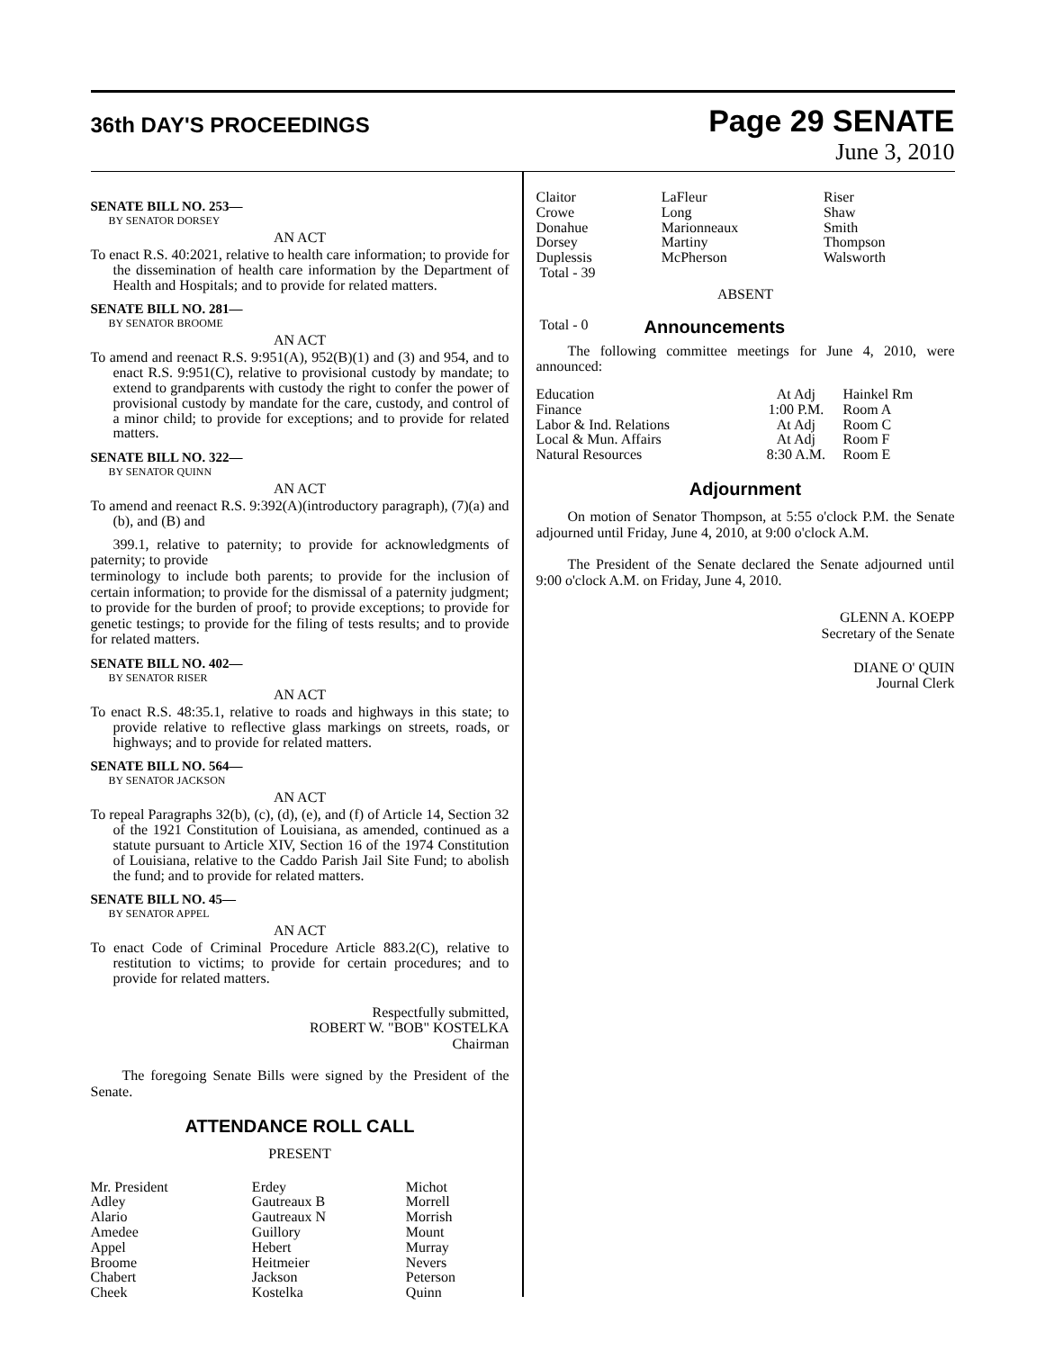36th DAY'S PROCEEDINGS
Page 29 SENATE
June 3, 2010
SENATE BILL NO. 253—
BY SENATOR DORSEY
AN ACT
To enact R.S. 40:2021, relative to health care information; to provide for the dissemination of health care information by the Department of Health and Hospitals; and to provide for related matters.
SENATE BILL NO. 281—
BY SENATOR BROOME
AN ACT
To amend and reenact R.S. 9:951(A), 952(B)(1) and (3) and 954, and to enact R.S. 9:951(C), relative to provisional custody by mandate; to extend to grandparents with custody the right to confer the power of provisional custody by mandate for the care, custody, and control of a minor child; to provide for exceptions; and to provide for related matters.
SENATE BILL NO. 322—
BY SENATOR QUINN
AN ACT
To amend and reenact R.S. 9:392(A)(introductory paragraph), (7)(a) and (b), and (B) and
399.1, relative to paternity; to provide for acknowledgments of paternity; to provide
terminology to include both parents; to provide for the inclusion of certain information; to provide for the dismissal of a paternity judgment; to provide for the burden of proof; to provide exceptions; to provide for genetic testings; to provide for the filing of tests results; and to provide for related matters.
SENATE BILL NO. 402—
BY SENATOR RISER
AN ACT
To enact R.S. 48:35.1, relative to roads and highways in this state; to provide relative to reflective glass markings on streets, roads, or highways; and to provide for related matters.
SENATE BILL NO. 564—
BY SENATOR JACKSON
AN ACT
To repeal Paragraphs 32(b), (c), (d), (e), and (f) of Article 14, Section 32 of the 1921 Constitution of Louisiana, as amended, continued as a statute pursuant to Article XIV, Section 16 of the 1974 Constitution of Louisiana, relative to the Caddo Parish Jail Site Fund; to abolish the fund; and to provide for related matters.
SENATE BILL NO. 45—
BY SENATOR APPEL
AN ACT
To enact Code of Criminal Procedure Article 883.2(C), relative to restitution to victims; to provide for certain procedures; and to provide for related matters.
Respectfully submitted,
ROBERT W. "BOB" KOSTELKA
Chairman
The foregoing Senate Bills were signed by the President of the Senate.
ATTENDANCE ROLL CALL
PRESENT
| Mr. President | Erdey | Michot |
| Adley | Gautreaux B | Morrell |
| Alario | Gautreaux N | Morrish |
| Amedee | Guillory | Mount |
| Appel | Hebert | Murray |
| Broome | Heitmeier | Nevers |
| Chabert | Jackson | Peterson |
| Cheek | Kostelka | Quinn |
| Claitor | LaFleur | Riser |
| Crowe | Long | Shaw |
| Donahue | Marionneaux | Smith |
| Dorsey | Martiny | Thompson |
| Duplessis | McPherson | Walsworth |
| Total - 39 | | |
ABSENT
Total - 0 Announcements
The following committee meetings for June 4, 2010, were announced:
| Education | At Adj | Hainkel Rm |
| Finance | 1:00 P.M. | Room A |
| Labor & Ind. Relations | At Adj | Room C |
| Local & Mun. Affairs | At Adj | Room F |
| Natural Resources | 8:30 A.M. | Room E |
Adjournment
On motion of Senator Thompson, at 5:55 o'clock P.M. the Senate adjourned until Friday, June 4, 2010, at 9:00 o'clock A.M.
The President of the Senate declared the Senate adjourned until 9:00 o'clock A.M. on Friday, June 4, 2010.
GLENN A. KOEPP
Secretary of the Senate
DIANE O' QUIN
Journal Clerk